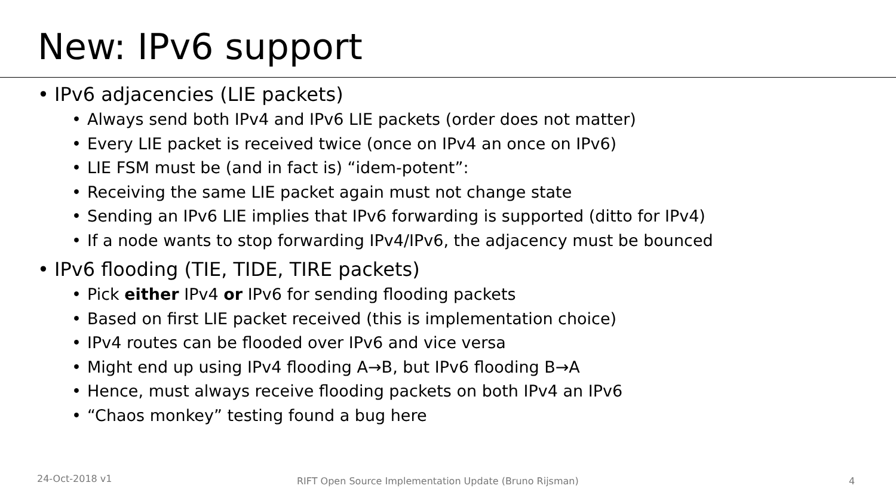New: IPv6 support
• IPv6 adjacencies (LIE packets)
• Always send both IPv4 and IPv6 LIE packets (order does not matter)
• Every LIE packet is received twice (once on IPv4 an once on IPv6)
• LIE FSM must be (and in fact is) “idem-potent”:
• Receiving the same LIE packet again must not change state
• Sending an IPv6 LIE implies that IPv6 forwarding is supported (ditto for IPv4)
• If a node wants to stop forwarding IPv4/IPv6, the adjacency must be bounced
• IPv6 flooding (TIE, TIDE, TIRE packets)
• Pick either IPv4 or IPv6 for sending flooding packets
• Based on first LIE packet received (this is implementation choice)
• IPv4 routes can be flooded over IPv6 and vice versa
• Might end up using IPv4 flooding A→B, but IPv6 flooding B→A
• Hence, must always receive flooding packets on both IPv4 an IPv6
• “Chaos monkey” testing found a bug here
24-Oct-2018 v1 RIFT Open Source Implementation Update (Bruno Rijsman) 4